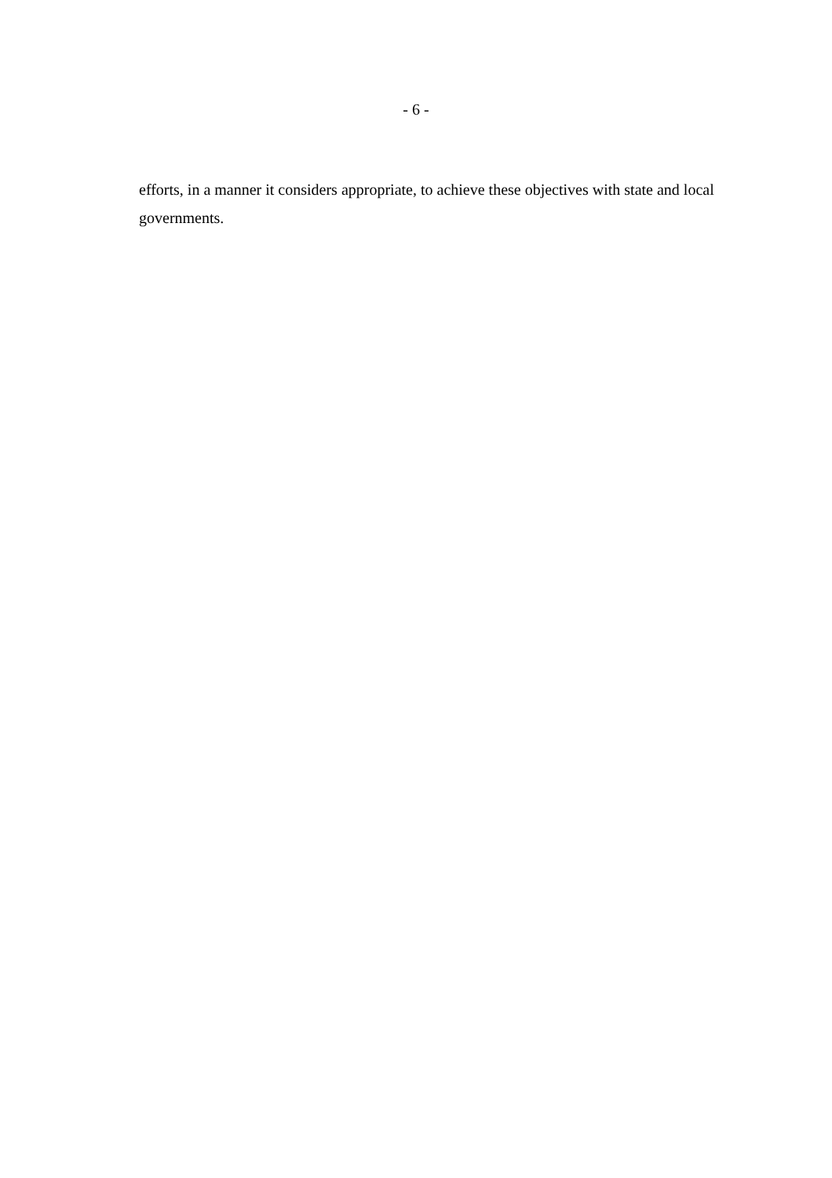- 6 -
efforts, in a manner it considers appropriate, to achieve these objectives with state and local governments.